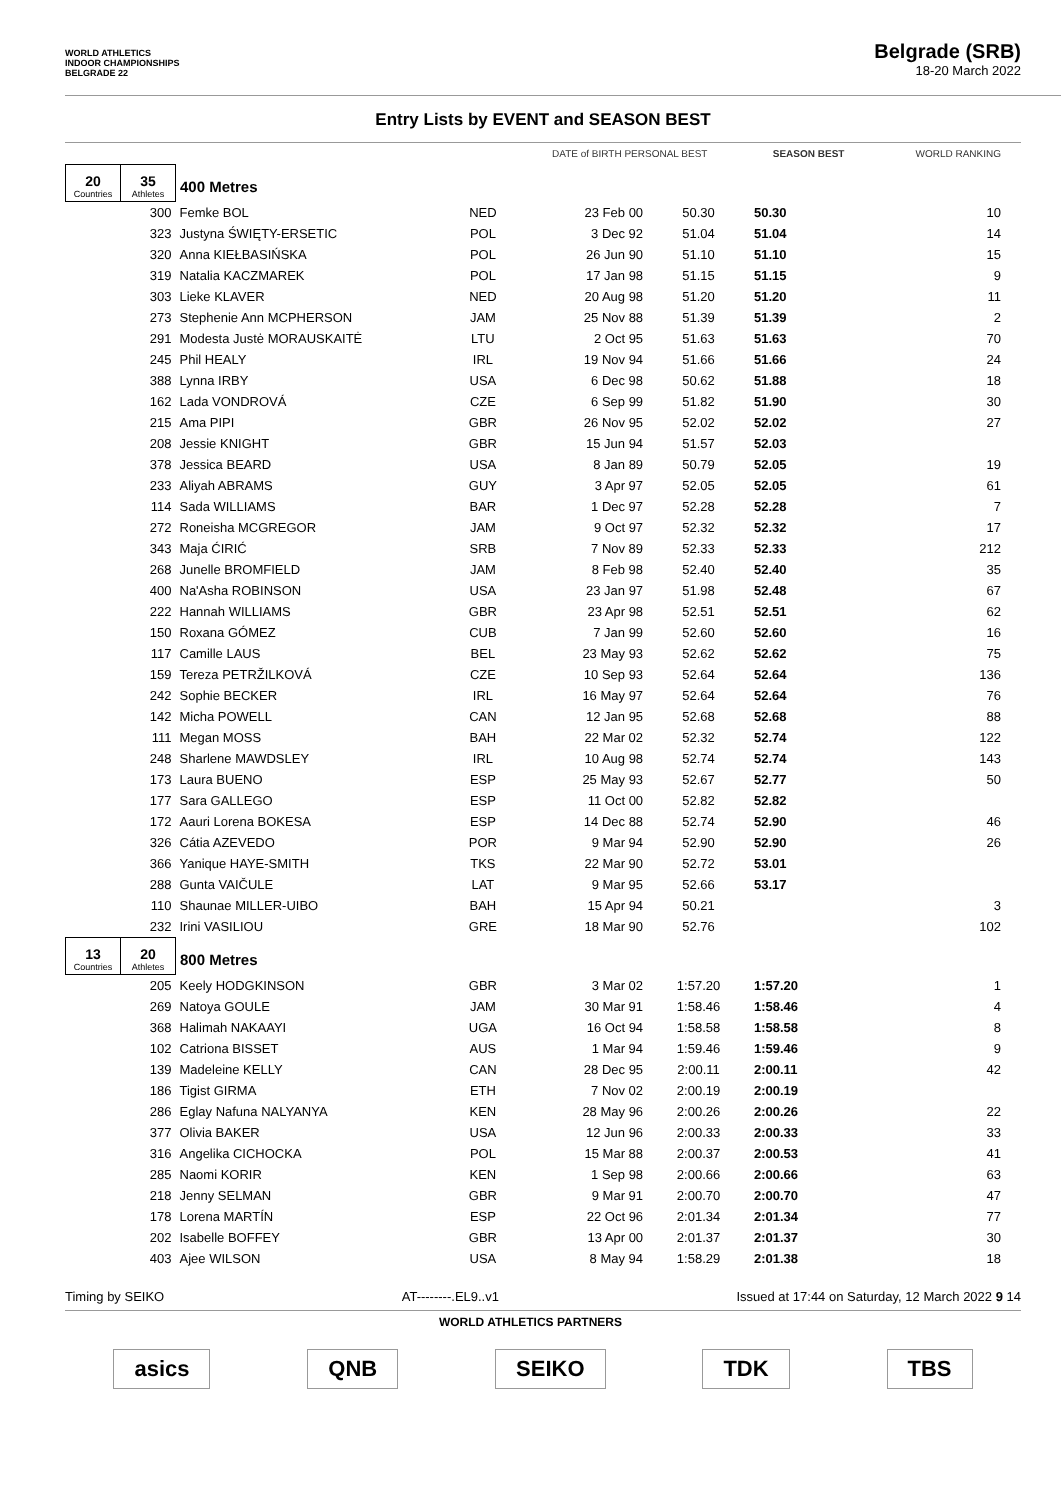WORLD ATHLETICS
INDOOR CHAMPIONSHIPS
BELGRADE 22
Belgrade (SRB)
18-20 March 2022
Entry Lists by EVENT and SEASON BEST
| | | | | DATE of BIRTH PERSONAL BEST | | SEASON BEST | WORLD RANKING |
| --- | --- | --- | --- | --- | --- | --- | --- |
| 20 Countries | 35 Athletes | 400 Metres | | | | | |
| | 300 | Femke BOL | NED | 23 Feb 00 | 50.30 | 50.30 | 10 |
| | 323 | Justyna ŚWIĘTY-ERSETIC | POL | 3 Dec 92 | 51.04 | 51.04 | 14 |
| | 320 | Anna KIEŁBASIŃSKA | POL | 26 Jun 90 | 51.10 | 51.10 | 15 |
| | 319 | Natalia KACZMAREK | POL | 17 Jan 98 | 51.15 | 51.15 | 9 |
| | 303 | Lieke KLAVER | NED | 20 Aug 98 | 51.20 | 51.20 | 11 |
| | 273 | Stephenie Ann MCPHERSON | JAM | 25 Nov 88 | 51.39 | 51.39 | 2 |
| | 291 | Modesta Justė MORAUSKAITĖ | LTU | 2 Oct 95 | 51.63 | 51.63 | 70 |
| | 245 | Phil HEALY | IRL | 19 Nov 94 | 51.66 | 51.66 | 24 |
| | 388 | Lynna IRBY | USA | 6 Dec 98 | 50.62 | 51.88 | 18 |
| | 162 | Lada VONDROVÁ | CZE | 6 Sep 99 | 51.82 | 51.90 | 30 |
| | 215 | Ama PIPI | GBR | 26 Nov 95 | 52.02 | 52.02 | 27 |
| | 208 | Jessie KNIGHT | GBR | 15 Jun 94 | 51.57 | 52.03 | |
| | 378 | Jessica BEARD | USA | 8 Jan 89 | 50.79 | 52.05 | 19 |
| | 233 | Aliyah ABRAMS | GUY | 3 Apr 97 | 52.05 | 52.05 | 61 |
| | 114 | Sada WILLIAMS | BAR | 1 Dec 97 | 52.28 | 52.28 | 7 |
| | 272 | Roneisha MCGREGOR | JAM | 9 Oct 97 | 52.32 | 52.32 | 17 |
| | 343 | Maja ĆIRIĆ | SRB | 7 Nov 89 | 52.33 | 52.33 | 212 |
| | 268 | Junelle BROMFIELD | JAM | 8 Feb 98 | 52.40 | 52.40 | 35 |
| | 400 | Na'Asha ROBINSON | USA | 23 Jan 97 | 51.98 | 52.48 | 67 |
| | 222 | Hannah WILLIAMS | GBR | 23 Apr 98 | 52.51 | 52.51 | 62 |
| | 150 | Roxana GÓMEZ | CUB | 7 Jan 99 | 52.60 | 52.60 | 16 |
| | 117 | Camille LAUS | BEL | 23 May 93 | 52.62 | 52.62 | 75 |
| | 159 | Tereza PETRŽILKOVÁ | CZE | 10 Sep 93 | 52.64 | 52.64 | 136 |
| | 242 | Sophie BECKER | IRL | 16 May 97 | 52.64 | 52.64 | 76 |
| | 142 | Micha POWELL | CAN | 12 Jan 95 | 52.68 | 52.68 | 88 |
| | 111 | Megan MOSS | BAH | 22 Mar 02 | 52.32 | 52.74 | 122 |
| | 248 | Sharlene MAWDSLEY | IRL | 10 Aug 98 | 52.74 | 52.74 | 143 |
| | 173 | Laura BUENO | ESP | 25 May 93 | 52.67 | 52.77 | 50 |
| | 177 | Sara GALLEGO | ESP | 11 Oct 00 | 52.82 | 52.82 | |
| | 172 | Aauri Lorena BOKESA | ESP | 14 Dec 88 | 52.74 | 52.90 | 46 |
| | 326 | Cátia AZEVEDO | POR | 9 Mar 94 | 52.90 | 52.90 | 26 |
| | 366 | Yanique HAYE-SMITH | TKS | 22 Mar 90 | 52.72 | 53.01 | |
| | 288 | Gunta VAIČULE | LAT | 9 Mar 95 | 52.66 | 53.17 | |
| | 110 | Shaunae MILLER-UIBO | BAH | 15 Apr 94 | 50.21 | | 3 |
| | 232 | Irini VASILIOU | GRE | 18 Mar 90 | 52.76 | | 102 |
| 13 Countries | 20 Athletes | 800 Metres | | | | | |
| | 205 | Keely HODGKINSON | GBR | 3 Mar 02 | 1:57.20 | 1:57.20 | 1 |
| | 269 | Natoya GOULE | JAM | 30 Mar 91 | 1:58.46 | 1:58.46 | 4 |
| | 368 | Halimah NAKAAYI | UGA | 16 Oct 94 | 1:58.58 | 1:58.58 | 8 |
| | 102 | Catriona BISSET | AUS | 1 Mar 94 | 1:59.46 | 1:59.46 | 9 |
| | 139 | Madeleine KELLY | CAN | 28 Dec 95 | 2:00.11 | 2:00.11 | 42 |
| | 186 | Tigist GIRMA | ETH | 7 Nov 02 | 2:00.19 | 2:00.19 | |
| | 286 | Eglay Nafuna NALYANYA | KEN | 28 May 96 | 2:00.26 | 2:00.26 | 22 |
| | 377 | Olivia BAKER | USA | 12 Jun 96 | 2:00.33 | 2:00.33 | 33 |
| | 316 | Angelika CICHOCKA | POL | 15 Mar 88 | 2:00.37 | 2:00.53 | 41 |
| | 285 | Naomi KORIR | KEN | 1 Sep 98 | 2:00.66 | 2:00.66 | 63 |
| | 218 | Jenny SELMAN | GBR | 9 Mar 91 | 2:00.70 | 2:00.70 | 47 |
| | 178 | Lorena MARTÍN | ESP | 22 Oct 96 | 2:01.34 | 2:01.34 | 77 |
| | 202 | Isabelle BOFFEY | GBR | 13 Apr 00 | 2:01.37 | 2:01.37 | 30 |
| | 403 | Ajee WILSON | USA | 8 May 94 | 1:58.29 | 2:01.38 | 18 |
Timing by SEIKO AT--------.EL9..v1 Issued at 17:44 on Saturday, 12 March 2022 9 14
WORLD ATHLETICS PARTNERS
asics QNB SEIKO TDK TBS